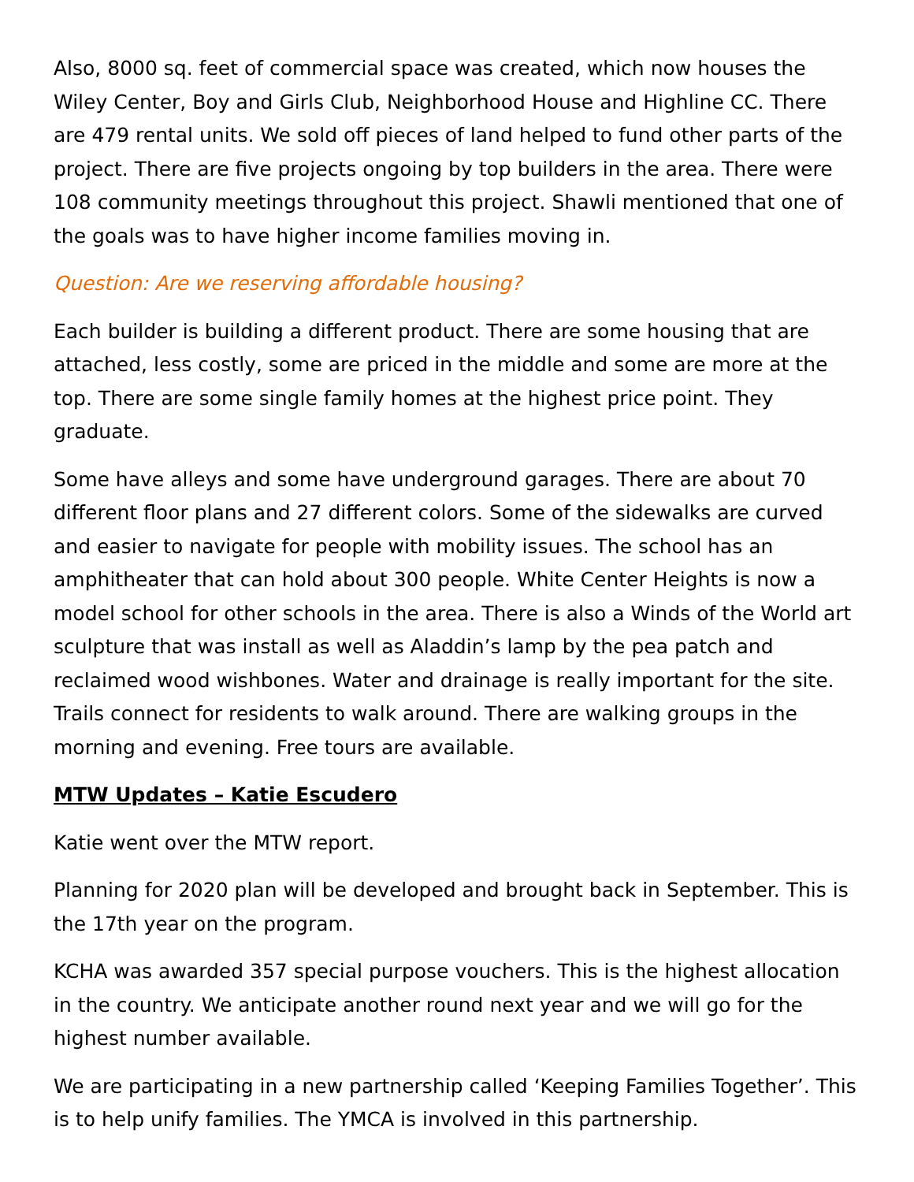Also, 8000 sq. feet of commercial space was created, which now houses the Wiley Center, Boy and Girls Club, Neighborhood House and Highline CC. There are 479 rental units. We sold off pieces of land helped to fund other parts of the project. There are five projects ongoing by top builders in the area. There were 108 community meetings throughout this project. Shawli mentioned that one of the goals was to have higher income families moving in.
Question: Are we reserving affordable housing?
Each builder is building a different product. There are some housing that are attached, less costly, some are priced in the middle and some are more at the top. There are some single family homes at the highest price point. They graduate.
Some have alleys and some have underground garages. There are about 70 different floor plans and 27 different colors. Some of the sidewalks are curved and easier to navigate for people with mobility issues. The school has an amphitheater that can hold about 300 people. White Center Heights is now a model school for other schools in the area. There is also a Winds of the World art sculpture that was install as well as Aladdin’s lamp by the pea patch and reclaimed wood wishbones. Water and drainage is really important for the site. Trails connect for residents to walk around. There are walking groups in the morning and evening. Free tours are available.
MTW Updates – Katie Escudero
Katie went over the MTW report.
Planning for 2020 plan will be developed and brought back in September. This is the 17th year on the program.
KCHA was awarded 357 special purpose vouchers. This is the highest allocation in the country. We anticipate another round next year and we will go for the highest number available.
We are participating in a new partnership called ‘Keeping Families Together’. This is to help unify families. The YMCA is involved in this partnership.